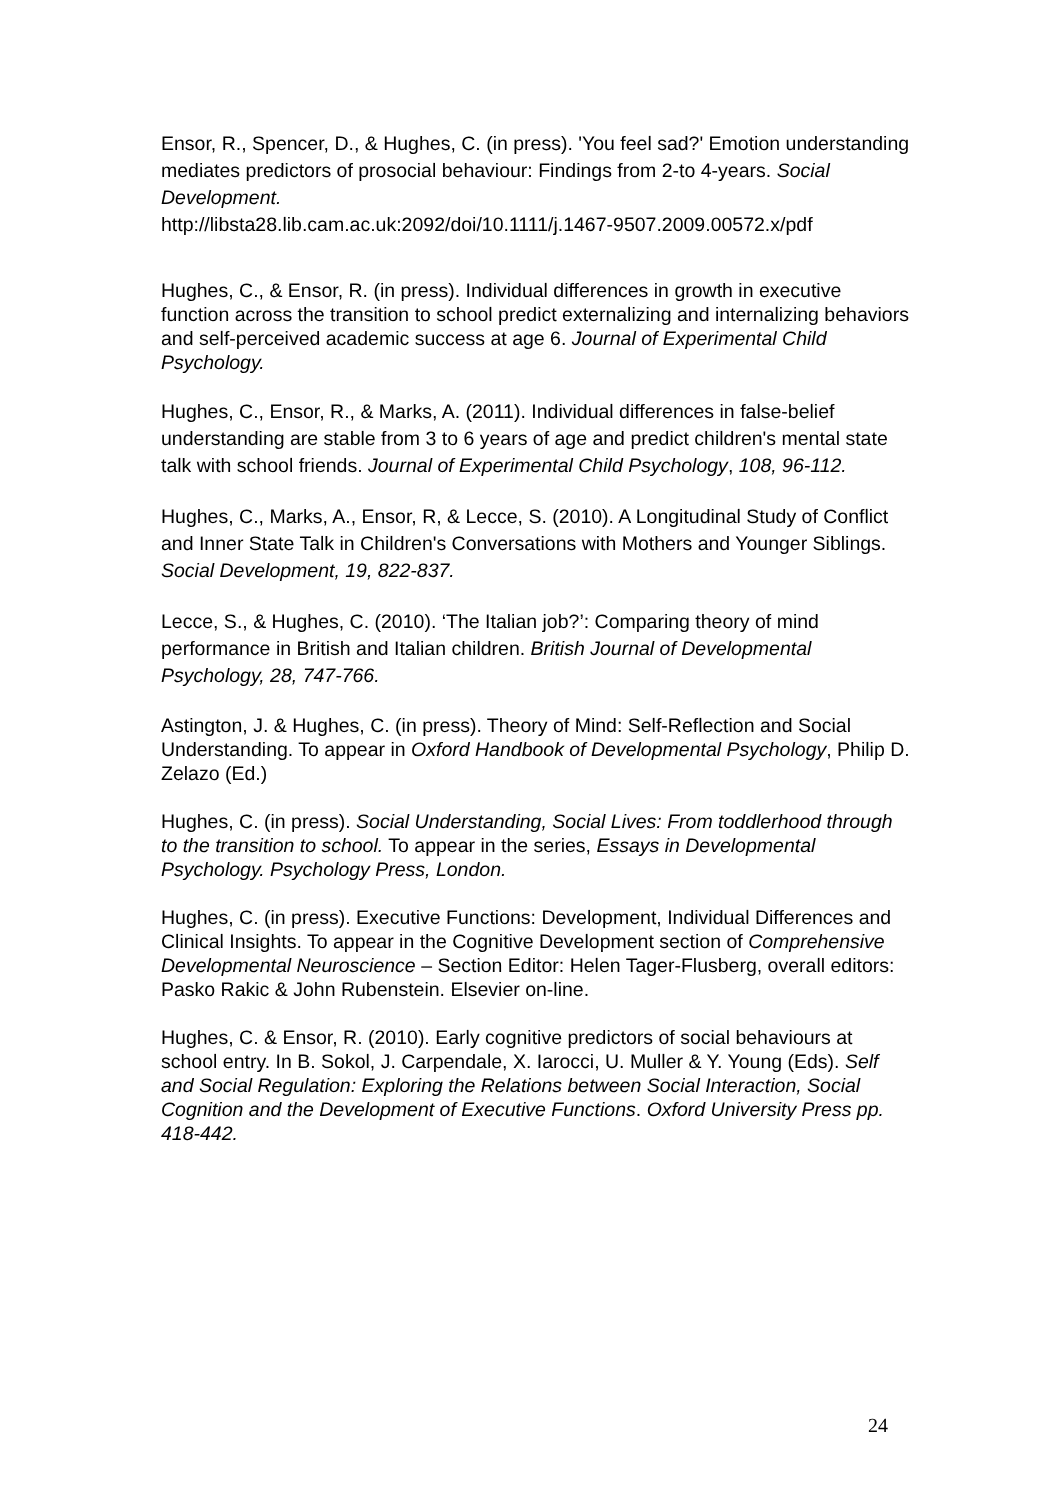Ensor, R., Spencer, D., & Hughes, C. (in press). 'You feel sad?' Emotion understanding mediates predictors of prosocial behaviour: Findings from 2-to 4-years. Social Development.
http://libsta28.lib.cam.ac.uk:2092/doi/10.1111/j.1467-9507.2009.00572.x/pdf
Hughes, C., & Ensor, R. (in press). Individual differences in growth in executive function across the transition to school predict externalizing and internalizing behaviors and self-perceived academic success at age 6. Journal of Experimental Child Psychology.
Hughes, C., Ensor, R., & Marks, A. (2011). Individual differences in false-belief understanding are stable from 3 to 6 years of age and predict children's mental state talk with school friends. Journal of Experimental Child Psychology, 108, 96-112.
Hughes, C., Marks, A., Ensor, R, & Lecce, S. (2010). A Longitudinal Study of Conflict and Inner State Talk in Children's Conversations with Mothers and Younger Siblings. Social Development, 19, 822-837.
Lecce, S., & Hughes, C. (2010). ‘The Italian job?’: Comparing theory of mind performance in British and Italian children. British Journal of Developmental Psychology, 28, 747-766.
Astington, J. & Hughes, C. (in press). Theory of Mind: Self-Reflection and Social Understanding. To appear in Oxford Handbook of Developmental Psychology, Philip D. Zelazo (Ed.)
Hughes, C. (in press). Social Understanding, Social Lives: From toddlerhood through to the transition to school. To appear in the series, Essays in Developmental Psychology. Psychology Press, London.
Hughes, C. (in press). Executive Functions: Development, Individual Differences and Clinical Insights. To appear in the Cognitive Development section of Comprehensive Developmental Neuroscience – Section Editor: Helen Tager-Flusberg, overall editors: Pasko Rakic & John Rubenstein. Elsevier on-line.
Hughes, C. & Ensor, R. (2010). Early cognitive predictors of social behaviours at school entry. In B. Sokol, J. Carpendale, X. Iarocci, U. Muller & Y. Young (Eds). Self and Social Regulation: Exploring the Relations between Social Interaction, Social Cognition and the Development of Executive Functions. Oxford University Press pp. 418-442.
24